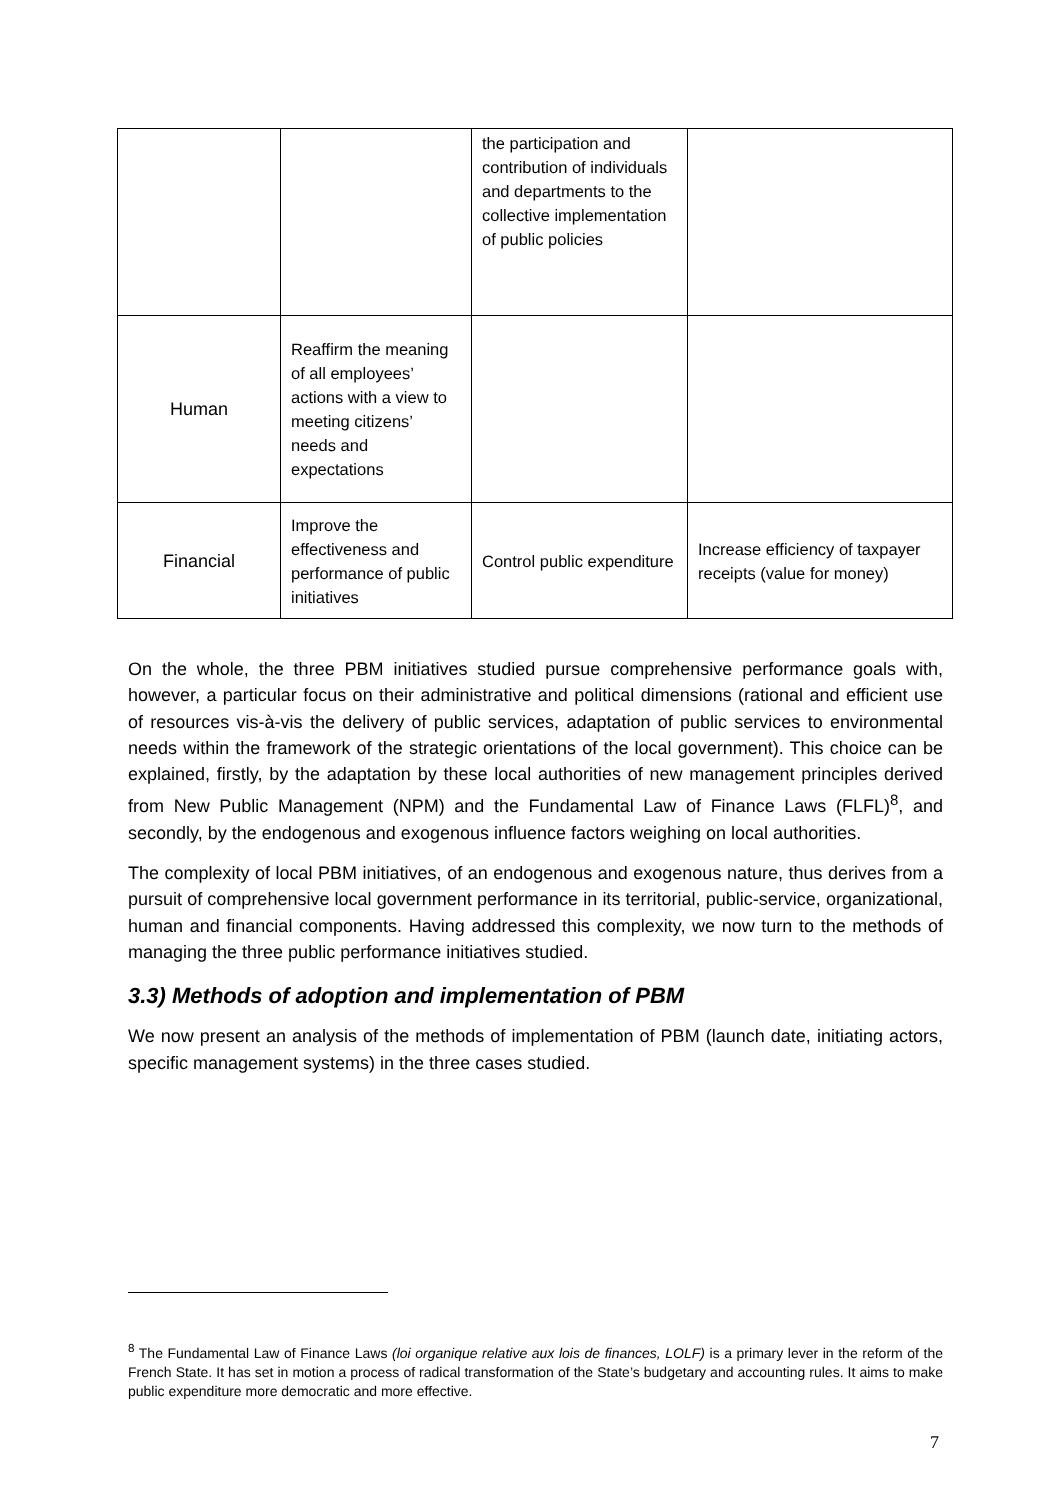| | | the participation and contribution of individuals and departments to the collective implementation of public policies | |
| Human | Reaffirm the meaning of all employees’ actions with a view to meeting citizens’ needs and expectations | | |
| Financial | Improve the effectiveness and performance of public initiatives | Control public expenditure | Increase efficiency of taxpayer receipts (value for money) |
On the whole, the three PBM initiatives studied pursue comprehensive performance goals with, however, a particular focus on their administrative and political dimensions (rational and efficient use of resources vis-à-vis the delivery of public services, adaptation of public services to environmental needs within the framework of the strategic orientations of the local government). This choice can be explained, firstly, by the adaptation by these local authorities of new management principles derived from New Public Management (NPM) and the Fundamental Law of Finance Laws (FLFL)<sup>8</sup>, and secondly, by the endogenous and exogenous influence factors weighing on local authorities.
The complexity of local PBM initiatives, of an endogenous and exogenous nature, thus derives from a pursuit of comprehensive local government performance in its territorial, public-service, organizational, human and financial components. Having addressed this complexity, we now turn to the methods of managing the three public performance initiatives studied.
3.3) Methods of adoption and implementation of PBM
We now present an analysis of the methods of implementation of PBM (launch date, initiating actors, specific management systems) in the three cases studied.
<sup>8</sup> The Fundamental Law of Finance Laws (loi organique relative aux lois de finances, LOLF) is a primary lever in the reform of the French State. It has set in motion a process of radical transformation of the State’s budgetary and accounting rules. It aims to make public expenditure more democratic and more effective.
7